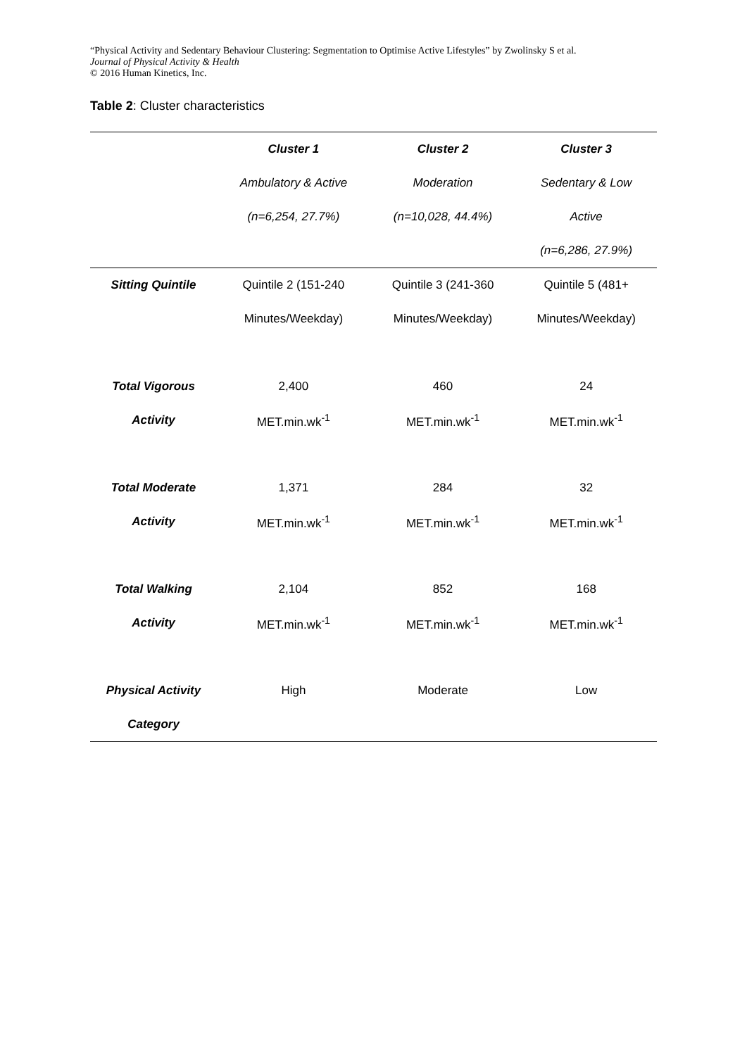“Physical Activity and Sedentary Behaviour Clustering: Segmentation to Optimise Active Lifestyles” by Zwolinsky S et al.
Journal of Physical Activity & Health
© 2016 Human Kinetics, Inc.
Table 2: Cluster characteristics
| | Cluster 1 | Cluster 2 | Cluster 3 |
| --- | --- | --- | --- |
| | Ambulatory & Active | Moderation | Sedentary & Low |
| | (n=6,254, 27.7%) | (n=10,028, 44.4%) | Active |
| | | | (n=6,286, 27.9%) |
| Sitting Quintile | Quintile 2 (151-240 | Quintile 3 (241-360 | Quintile 5 (481+ |
| | Minutes/Weekday) | Minutes/Weekday) | Minutes/Weekday) |
| Total Vigorous | 2,400 | 460 | 24 |
| Activity | MET.min.wk<sup>-1</sup> | MET.min.wk<sup>-1</sup> | MET.min.wk<sup>-1</sup> |
| Total Moderate | 1,371 | 284 | 32 |
| Activity | MET.min.wk<sup>-1</sup> | MET.min.wk<sup>-1</sup> | MET.min.wk<sup>-1</sup> |
| Total Walking | 2,104 | 852 | 168 |
| Activity | MET.min.wk<sup>-1</sup> | MET.min.wk<sup>-1</sup> | MET.min.wk<sup>-1</sup> |
| Physical Activity | High | Moderate | Low |
| Category | | | |